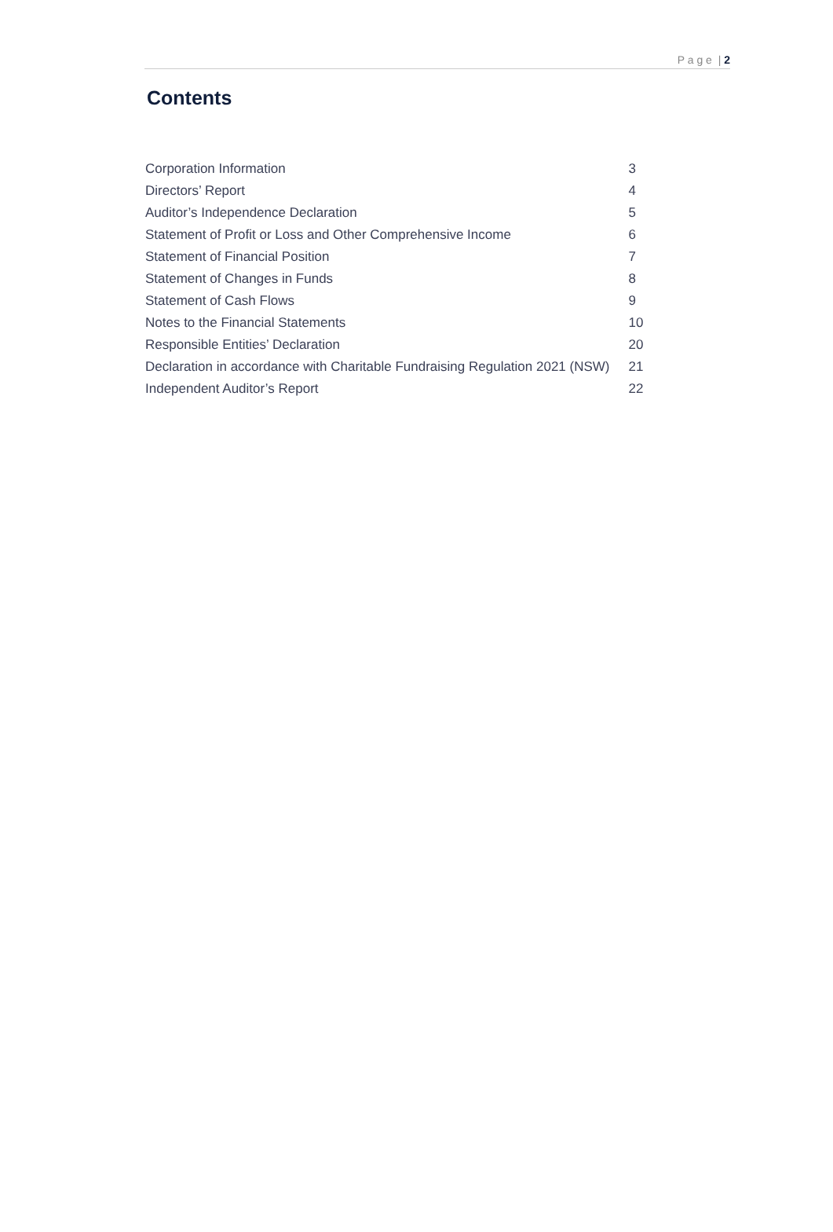P a g e | 2
Contents
| Corporation Information | 3 |
| Directors’ Report | 4 |
| Auditor’s Independence Declaration | 5 |
| Statement of Profit or Loss and Other Comprehensive Income | 6 |
| Statement of Financial Position | 7 |
| Statement of Changes in Funds | 8 |
| Statement of Cash Flows | 9 |
| Notes to the Financial Statements | 10 |
| Responsible Entities’ Declaration | 20 |
| Declaration in accordance with Charitable Fundraising Regulation 2021 (NSW) | 21 |
| Independent Auditor’s Report | 22 |